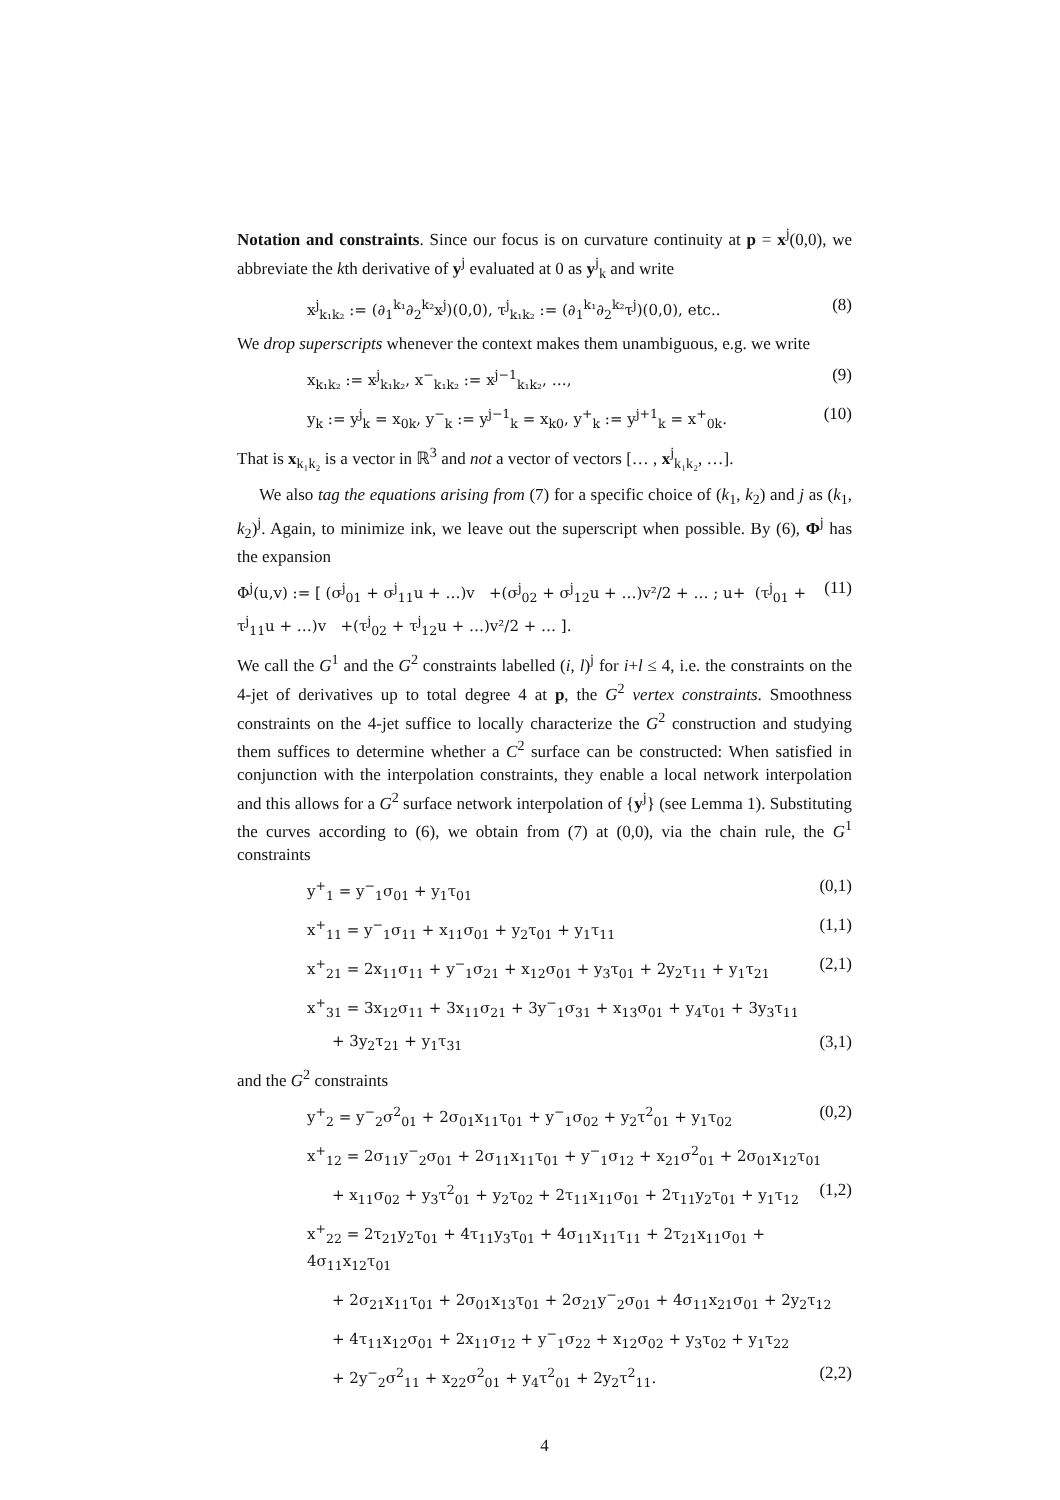Notation and constraints. Since our focus is on curvature continuity at p = x<sup>j</sup>(0,0), we abbreviate the kth derivative of y<sup>j</sup> evaluated at 0 as y<sup>j</sup><sub>k</sub> and write
x<sup>j</sup><sub>k₁k₂</sub> := (∂<sub>1</sub><sup>k₁</sup>∂<sub>2</sub><sup>k₂</sup>x<sup>j</sup>)(0,0), τ<sup>j</sup><sub>k₁k₂</sub> := (∂<sub>1</sub><sup>k₁</sup>∂<sub>2</sub><sup>k₂</sup>τ<sup>j</sup>)(0,0), etc.. (8)
We drop superscripts whenever the context makes them unambiguous, e.g. we write
x<sub>k₁k₂</sub> := x<sup>j</sup><sub>k₁k₂</sub>, x<sup>−</sup><sub>k₁k₂</sub> := x<sup>j−1</sup><sub>k₁k₂</sub>, …, (9)
y<sub>k</sub> := y<sup>j</sup><sub>k</sub> = x<sub>0k</sub>, y<sup>−</sup><sub>k</sub> := y<sup>j−1</sup><sub>k</sub> = x<sub>k0</sub>, y<sup>+</sup><sub>k</sub> := y<sup>j+1</sup><sub>k</sub> = x<sup>+</sup><sub>0k</sub>. (10)
That is x<sub>k₁k₂</sub> is a vector in ℝ<sup>3</sup> and not a vector of vectors [… , x<sup>j</sup><sub>k₁k₂</sub>, …].
We also tag the equations arising from (7) for a specific choice of (k<sub>1</sub>, k<sub>2</sub>) and j as (k<sub>1</sub>, k<sub>2</sub>)<sup>j</sup>. Again, to minimize ink, we leave out the superscript when possible. By (6), Φ<sup>j</sup> has the expansion
Φ<sup>j</sup>(u,v) := [ (σ<sup>j</sup><sub>01</sub> + σ<sup>j</sup><sub>11</sub>u + …)v +(σ<sup>j</sup><sub>02</sub> + σ<sup>j</sup><sub>12</sub>u + …)v²/2 + … ; u+ (τ<sup>j</sup><sub>01</sub> + τ<sup>j</sup><sub>11</sub>u + …)v +(τ<sup>j</sup><sub>02</sub> + τ<sup>j</sup><sub>12</sub>u + …)v²/2 + … ]. (11)
We call the G<sup>1</sup> and the G<sup>2</sup> constraints labelled (i, l)<sup>j</sup> for i+l ≤ 4, i.e. the constraints on the 4-jet of derivatives up to total degree 4 at p, the G<sup>2</sup> vertex constraints. Smoothness constraints on the 4-jet suffice to locally characterize the G<sup>2</sup> construction and studying them suffices to determine whether a C<sup>2</sup> surface can be constructed: When satisfied in conjunction with the interpolation constraints, they enable a local network interpolation and this allows for a G<sup>2</sup> surface network interpolation of {y<sup>j</sup>} (see Lemma 1). Substituting the curves according to (6), we obtain from (7) at (0,0), via the chain rule, the G<sup>1</sup> constraints
y<sup>+</sup><sub>1</sub> = y<sup>−</sup><sub>1</sub>σ<sub>01</sub> + y<sub>1</sub>τ<sub>01</sub> (0,1)
x<sup>+</sup><sub>11</sub> = y<sup>−</sup><sub>1</sub>σ<sub>11</sub> + x<sub>11</sub>σ<sub>01</sub> + y<sub>2</sub>τ<sub>01</sub> + y<sub>1</sub>τ<sub>11</sub> (1,1)
x<sup>+</sup><sub>21</sub> = 2x<sub>11</sub>σ<sub>11</sub> + y<sup>−</sup><sub>1</sub>σ<sub>21</sub> + x<sub>12</sub>σ<sub>01</sub> + y<sub>3</sub>τ<sub>01</sub> + 2y<sub>2</sub>τ<sub>11</sub> + y<sub>1</sub>τ<sub>21</sub> (2,1)
x<sup>+</sup><sub>31</sub> = 3x<sub>12</sub>σ<sub>11</sub> + 3x<sub>11</sub>σ<sub>21</sub> + 3y<sup>−</sup><sub>1</sub>σ<sub>31</sub> + x<sub>13</sub>σ<sub>01</sub> + y<sub>4</sub>τ<sub>01</sub> + 3y<sub>3</sub>τ<sub>11</sub>
+ 3y<sub>2</sub>τ<sub>21</sub> + y<sub>1</sub>τ<sub>31</sub> (3,1)
and the G<sup>2</sup> constraints
y<sup>+</sup><sub>2</sub> = y<sup>−</sup><sub>2</sub>σ<sup>2</sup><sub>01</sub> + 2σ<sub>01</sub>x<sub>11</sub>τ<sub>01</sub> + y<sup>−</sup><sub>1</sub>σ<sub>02</sub> + y<sub>2</sub>τ<sup>2</sup><sub>01</sub> + y<sub>1</sub>τ<sub>02</sub> (0,2)
x<sup>+</sup><sub>12</sub> = 2σ<sub>11</sub>y<sup>−</sup><sub>2</sub>σ<sub>01</sub> + 2σ<sub>11</sub>x<sub>11</sub>τ<sub>01</sub> + y<sup>−</sup><sub>1</sub>σ<sub>12</sub> + x<sub>21</sub>σ<sup>2</sup><sub>01</sub> + 2σ<sub>01</sub>x<sub>12</sub>τ<sub>01</sub>
+ x<sub>11</sub>σ<sub>02</sub> + y<sub>3</sub>τ<sup>2</sup><sub>01</sub> + y<sub>2</sub>τ<sub>02</sub> + 2τ<sub>11</sub>x<sub>11</sub>σ<sub>01</sub> + 2τ<sub>11</sub>y<sub>2</sub>τ<sub>01</sub> + y<sub>1</sub>τ<sub>12</sub> (1,2)
x<sup>+</sup><sub>22</sub> = 2τ<sub>21</sub>y<sub>2</sub>τ<sub>01</sub> + 4τ<sub>11</sub>y<sub>3</sub>τ<sub>01</sub> + 4σ<sub>11</sub>x<sub>11</sub>τ<sub>11</sub> + 2τ<sub>21</sub>x<sub>11</sub>σ<sub>01</sub> + 4σ<sub>11</sub>x<sub>12</sub>τ<sub>01</sub>
+ 2σ<sub>21</sub>x<sub>11</sub>τ<sub>01</sub> + 2σ<sub>01</sub>x<sub>13</sub>τ<sub>01</sub> + 2σ<sub>21</sub>y<sup>−</sup><sub>2</sub>σ<sub>01</sub> + 4σ<sub>11</sub>x<sub>21</sub>σ<sub>01</sub> + 2y<sub>2</sub>τ<sub>12</sub>
+ 4τ<sub>11</sub>x<sub>12</sub>σ<sub>01</sub> + 2x<sub>11</sub>σ<sub>12</sub> + y<sup>−</sup><sub>1</sub>σ<sub>22</sub> + x<sub>12</sub>σ<sub>02</sub> + y<sub>3</sub>τ<sub>02</sub> + y<sub>1</sub>τ<sub>22</sub>
+ 2y<sup>−</sup><sub>2</sub>σ<sup>2</sup><sub>11</sub> + x<sub>22</sub>σ<sup>2</sup><sub>01</sub> + y<sub>4</sub>τ<sup>2</sup><sub>01</sub> + 2y<sub>2</sub>τ<sup>2</sup><sub>11</sub>. (2,2)
4